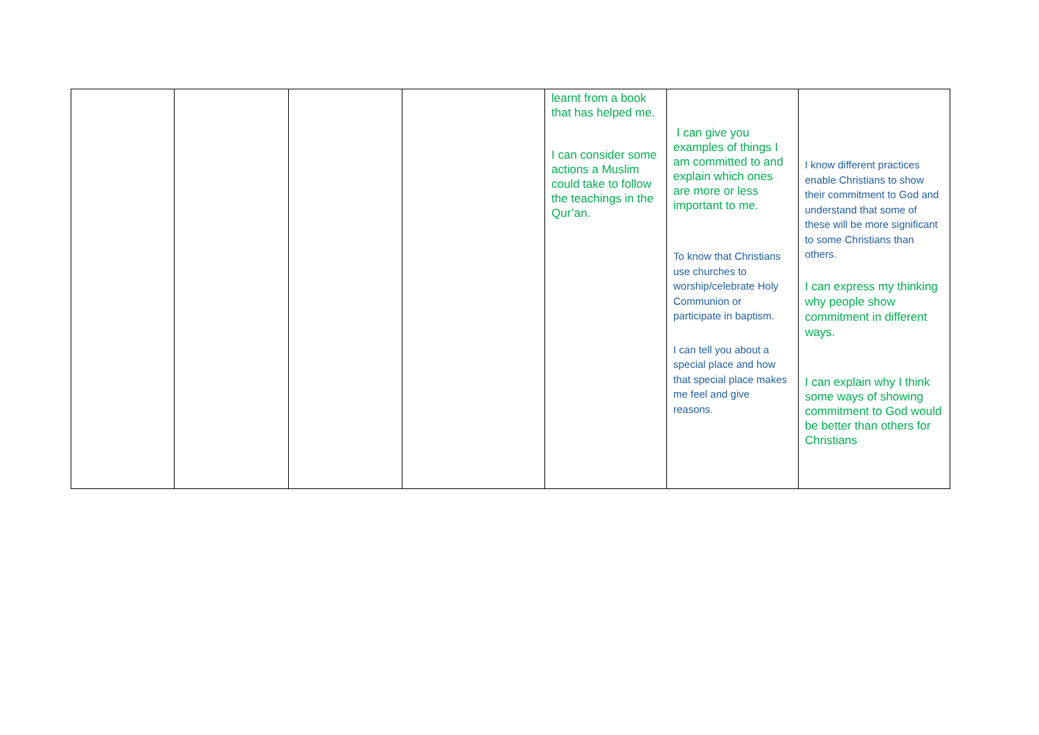| | | | | learnt from a book that has helped me. I can consider some actions a Muslim could take to follow the teachings in the Qur’an. | I can give you examples of things I am committed to and explain which ones are more or less important to me. To know that Christians use churches to worship/celebrate Holy Communion or participate in baptism. I can tell you about a special place and how that special place makes me feel and give reasons. | I know different practices enable Christians to show their commitment to God and understand that some of these will be more significant to some Christians than others. I can express my thinking why people show commitment in different ways. I can explain why I think some ways of showing commitment to God would be better than others for Christians |